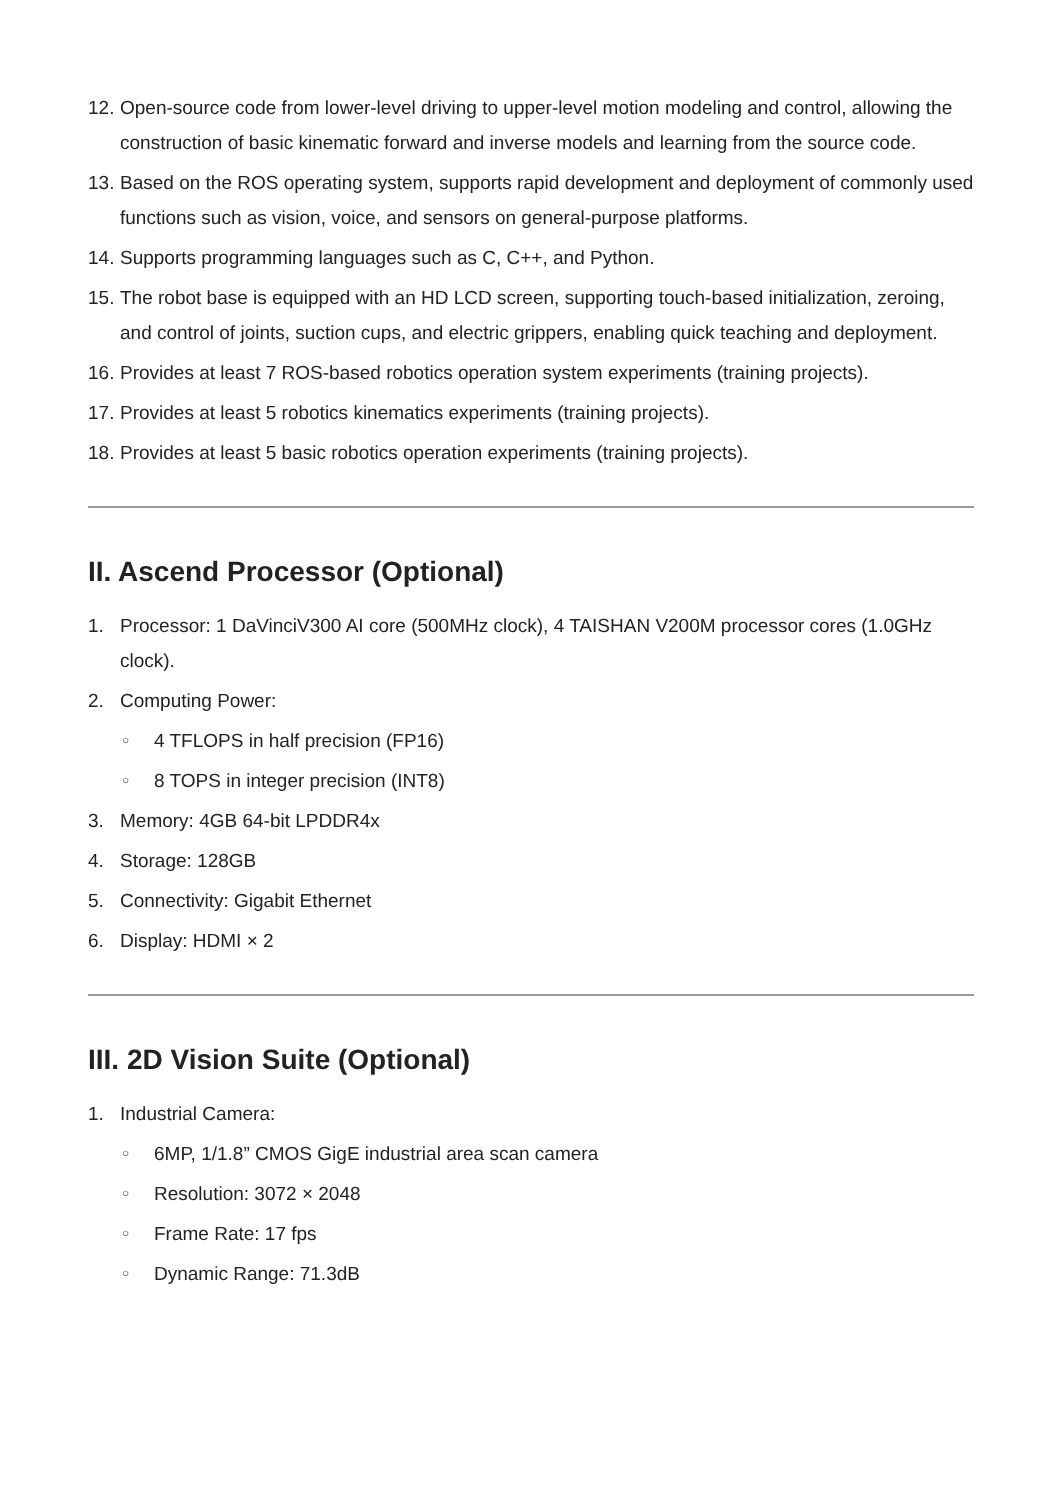12. Open-source code from lower-level driving to upper-level motion modeling and control, allowing the construction of basic kinematic forward and inverse models and learning from the source code.
13. Based on the ROS operating system, supports rapid development and deployment of commonly used functions such as vision, voice, and sensors on general-purpose platforms.
14. Supports programming languages such as C, C++, and Python.
15. The robot base is equipped with an HD LCD screen, supporting touch-based initialization, zeroing, and control of joints, suction cups, and electric grippers, enabling quick teaching and deployment.
16. Provides at least 7 ROS-based robotics operation system experiments (training projects).
17. Provides at least 5 robotics kinematics experiments (training projects).
18. Provides at least 5 basic robotics operation experiments (training projects).
II. Ascend Processor (Optional)
1. Processor: 1 DaVinciV300 AI core (500MHz clock), 4 TAISHAN V200M processor cores (1.0GHz clock).
2. Computing Power:
○ 4 TFLOPS in half precision (FP16)
○ 8 TOPS in integer precision (INT8)
3. Memory: 4GB 64-bit LPDDR4x
4. Storage: 128GB
5. Connectivity: Gigabit Ethernet
6. Display: HDMI × 2
III. 2D Vision Suite (Optional)
1. Industrial Camera:
○ 6MP, 1/1.8” CMOS GigE industrial area scan camera
○ Resolution: 3072 × 2048
○ Frame Rate: 17 fps
○ Dynamic Range: 71.3dB